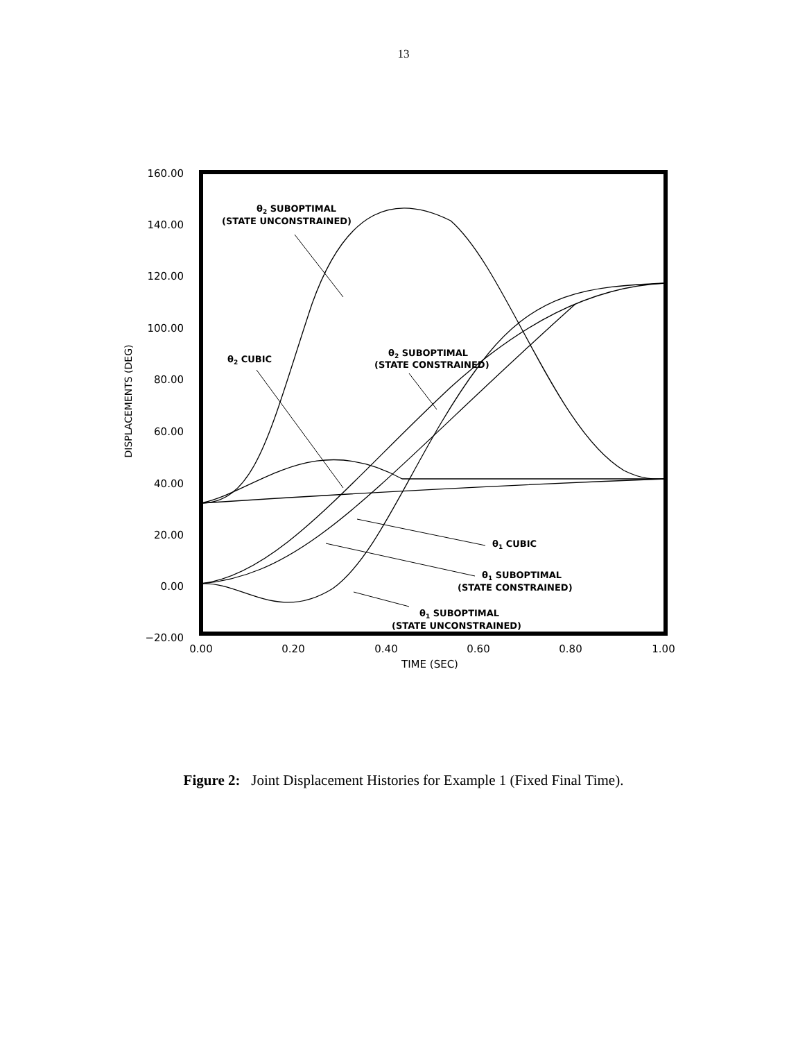13
160.00
140.00
120.00
100.00
80.00
60.00
40.00
20.00
0.00
−20.00
0.00
0.20
0.40
0.60
0.80
1.00
TIME (SEC)
DISPLACEMENTS (DEG)
θ2 SUBOPTIMAL
(STATE UNCONSTRAINED)
θ2 CUBIC
θ2 SUBOPTIMAL
(STATE CONSTRAINED)
θ1 CUBIC
θ1 SUBOPTIMAL
(STATE CONSTRAINED)
θ1 SUBOPTIMAL
(STATE UNCONSTRAINED)
Figure 2: Joint Displacement Histories for Example 1 (Fixed Final Time).